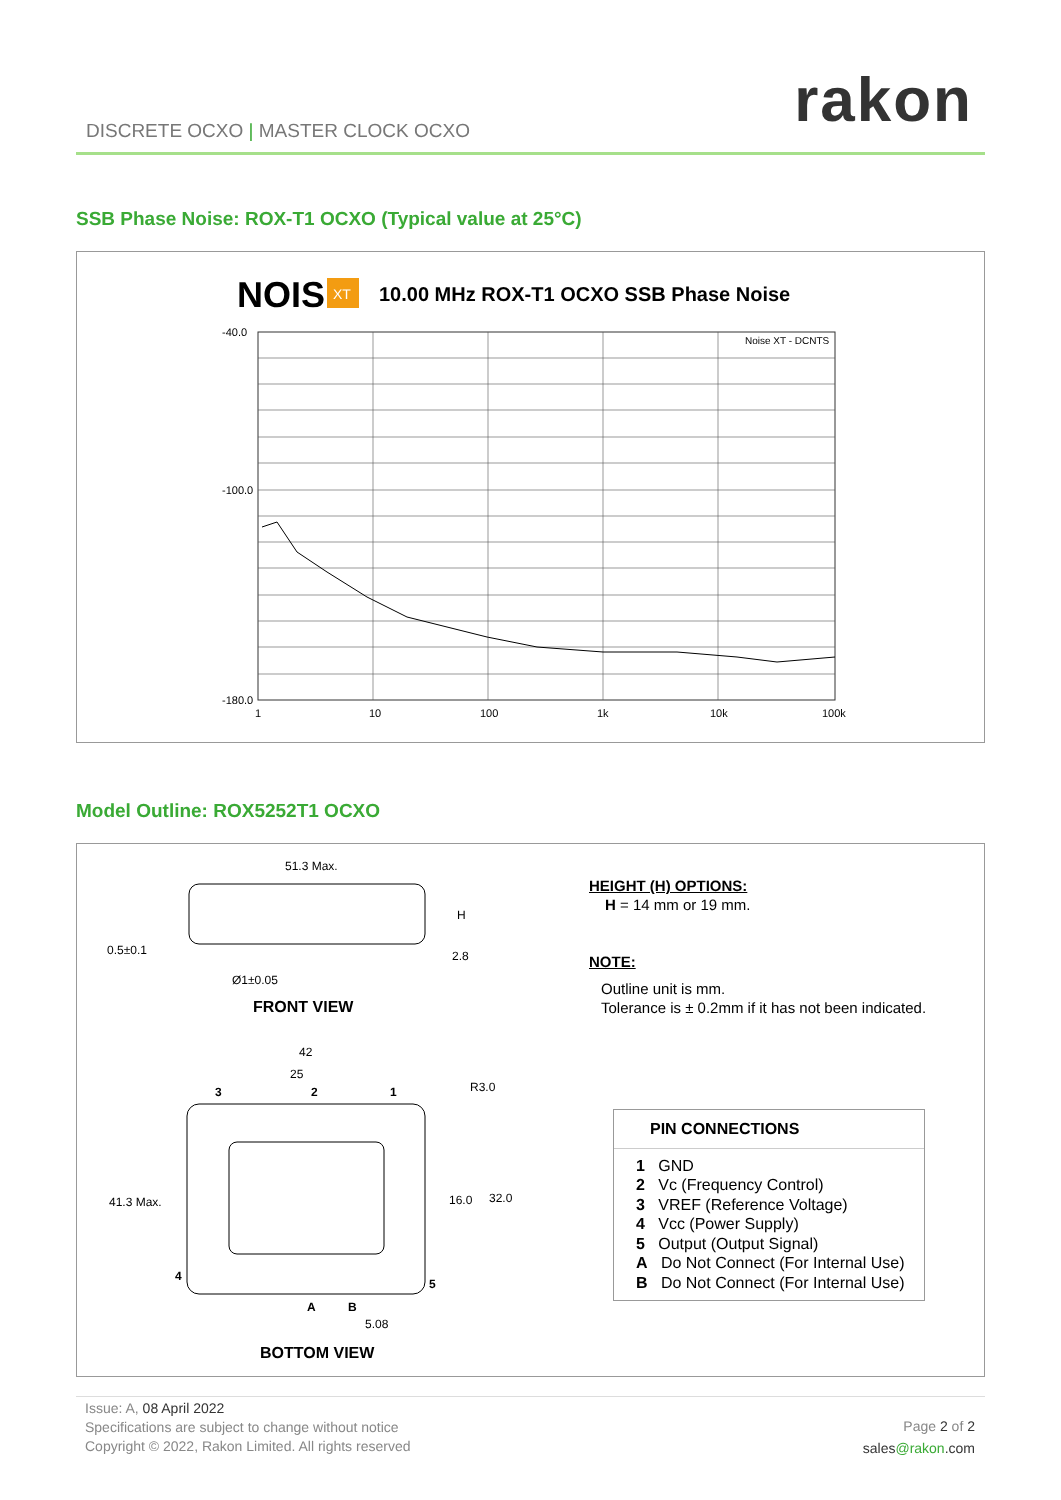rakon
DISCRETE OCXO | MASTER CLOCK OCXO
SSB Phase Noise: ROX-T1 OCXO (Typical value at 25°C)
NOISE
XT
10.00 MHz ROX-T1 OCXO SSB Phase Noise
Noise XT - DCNTS
-40.0
-100.0
-180.0
1
10
100
1k
10k
100k
Model Outline: ROX5252T1 OCXO
51.3 Max.
H
0.5±0.1
Ø1±0.05
2.8
FRONT VIEW
42
25
3
2
1
R3.0
41.3 Max.
16.0
32.0
4
5
A
B
5.08
BOTTOM VIEW
HEIGHT (H) OPTIONS:
H = 14 mm or 19 mm.
NOTE:
Outline unit is mm.
Tolerance is ± 0.2mm if it has not been indicated.
PIN CONNECTIONS
1 GND
2 Vc (Frequency Control)
3 VREF (Reference Voltage)
4 Vcc (Power Supply)
5 Output (Output Signal)
A Do Not Connect (For Internal Use)
B Do Not Connect (For Internal Use)
Issue: A, 08 April 2022
Specifications are subject to change without notice
Copyright © 2022, Rakon Limited. All rights reserved
Page 2 of 2
sales@rakon.com